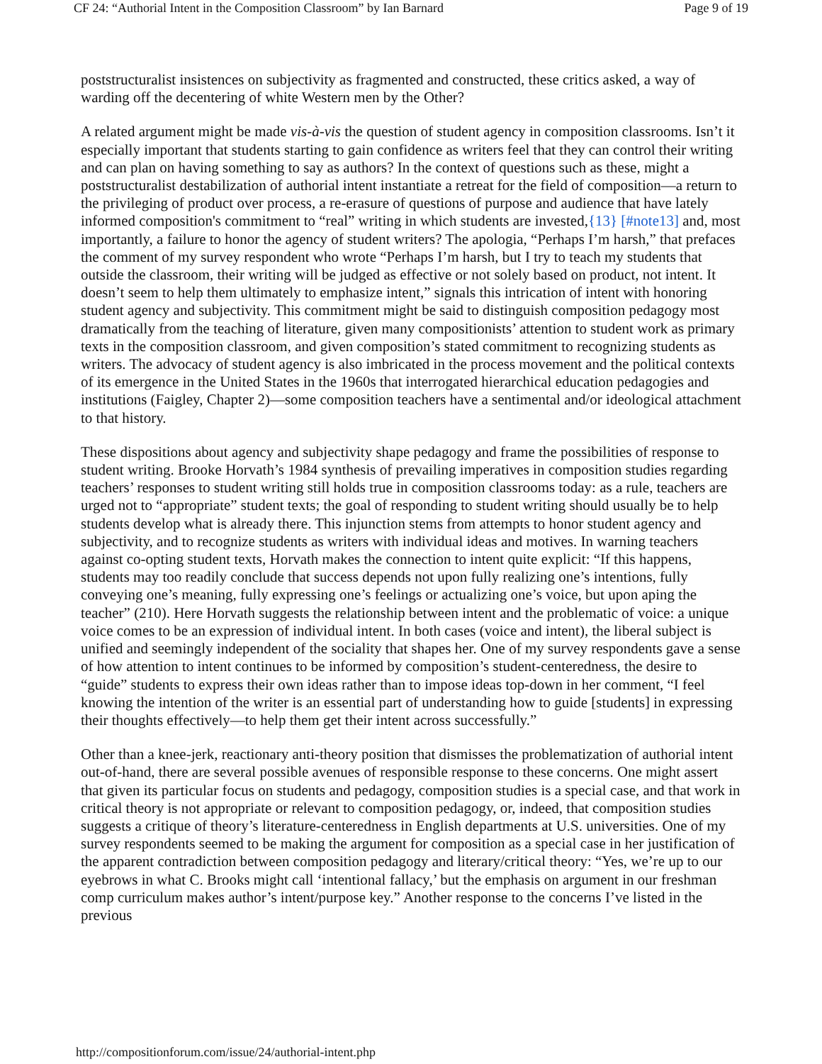CF 24: “Authorial Intent in the Composition Classroom” by Ian Barnard Page 9 of 19
poststructuralist insistences on subjectivity as fragmented and constructed, these critics asked, a way of warding off the decentering of white Western men by the Other?
A related argument might be made vis-à-vis the question of student agency in composition classrooms. Isn’t it especially important that students starting to gain confidence as writers feel that they can control their writing and can plan on having something to say as authors? In the context of questions such as these, might a poststructuralist destabilization of authorial intent instantiate a retreat for the field of composition—a return to the privileging of product over process, a re-erasure of questions of purpose and audience that have lately informed composition's commitment to “real” writing in which students are invested,{13} [#note13] and, most importantly, a failure to honor the agency of student writers? The apologia, “Perhaps I’m harsh,” that prefaces the comment of my survey respondent who wrote “Perhaps I’m harsh, but I try to teach my students that outside the classroom, their writing will be judged as effective or not solely based on product, not intent. It doesn’t seem to help them ultimately to emphasize intent,” signals this intrication of intent with honoring student agency and subjectivity. This commitment might be said to distinguish composition pedagogy most dramatically from the teaching of literature, given many compositionists’ attention to student work as primary texts in the composition classroom, and given composition’s stated commitment to recognizing students as writers. The advocacy of student agency is also imbricated in the process movement and the political contexts of its emergence in the United States in the 1960s that interrogated hierarchical education pedagogies and institutions (Faigley, Chapter 2)—some composition teachers have a sentimental and/or ideological attachment to that history.
These dispositions about agency and subjectivity shape pedagogy and frame the possibilities of response to student writing. Brooke Horvath’s 1984 synthesis of prevailing imperatives in composition studies regarding teachers’ responses to student writing still holds true in composition classrooms today: as a rule, teachers are urged not to “appropriate” student texts; the goal of responding to student writing should usually be to help students develop what is already there. This injunction stems from attempts to honor student agency and subjectivity, and to recognize students as writers with individual ideas and motives. In warning teachers against co-opting student texts, Horvath makes the connection to intent quite explicit: “If this happens, students may too readily conclude that success depends not upon fully realizing one’s intentions, fully conveying one’s meaning, fully expressing one’s feelings or actualizing one’s voice, but upon aping the teacher” (210). Here Horvath suggests the relationship between intent and the problematic of voice: a unique voice comes to be an expression of individual intent. In both cases (voice and intent), the liberal subject is unified and seemingly independent of the sociality that shapes her. One of my survey respondents gave a sense of how attention to intent continues to be informed by composition’s student-centeredness, the desire to “guide” students to express their own ideas rather than to impose ideas top-down in her comment, “I feel knowing the intention of the writer is an essential part of understanding how to guide [students] in expressing their thoughts effectively—to help them get their intent across successfully.”
Other than a knee-jerk, reactionary anti-theory position that dismisses the problematization of authorial intent out-of-hand, there are several possible avenues of responsible response to these concerns. One might assert that given its particular focus on students and pedagogy, composition studies is a special case, and that work in critical theory is not appropriate or relevant to composition pedagogy, or, indeed, that composition studies suggests a critique of theory’s literature-centeredness in English departments at U.S. universities. One of my survey respondents seemed to be making the argument for composition as a special case in her justification of the apparent contradiction between composition pedagogy and literary/critical theory: “Yes, we’re up to our eyebrows in what C. Brooks might call ‘intentional fallacy,’ but the emphasis on argument in our freshman comp curriculum makes author’s intent/purpose key.” Another response to the concerns I’ve listed in the previous
http://compositionforum.com/issue/24/authorial-intent.php